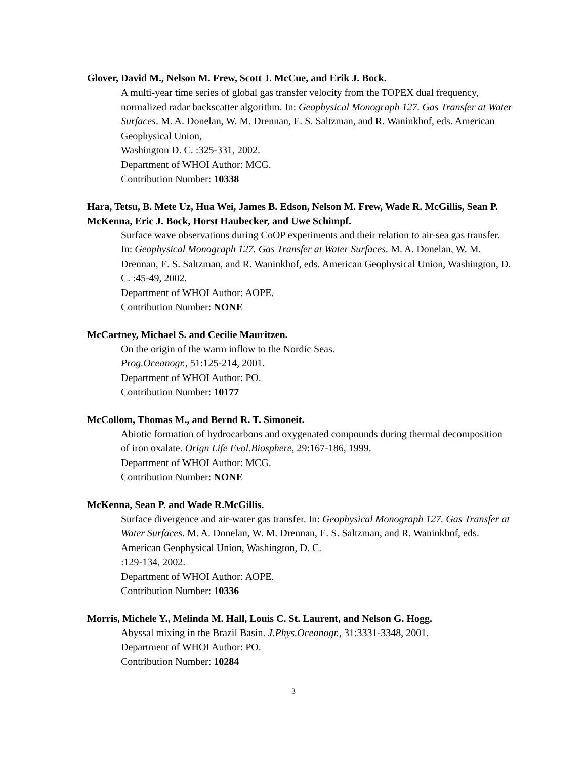Glover, David M., Nelson M. Frew, Scott J. McCue, and Erik J. Bock.
A multi-year time series of global gas transfer velocity from the TOPEX dual frequency, normalized radar backscatter algorithm. In: Geophysical Monograph 127. Gas Transfer at Water Surfaces. M. A. Donelan, W. M. Drennan, E. S. Saltzman, and R. Waninkhof, eds. American Geophysical Union,
Washington D. C. :325-331, 2002.
Department of WHOI Author: MCG.
Contribution Number: 10338
Hara, Tetsu, B. Mete Uz, Hua Wei, James B. Edson, Nelson M. Frew, Wade R. McGillis, Sean P. McKenna, Eric J. Bock, Horst Haubecker, and Uwe Schimpf.
Surface wave observations during CoOP experiments and their relation to air-sea gas transfer. In: Geophysical Monograph 127. Gas Transfer at Water Surfaces. M. A. Donelan, W. M. Drennan, E. S. Saltzman, and R. Waninkhof, eds. American Geophysical Union, Washington, D. C. :45-49, 2002.
Department of WHOI Author: AOPE.
Contribution Number: NONE
McCartney, Michael S. and Cecilie Mauritzen.
On the origin of the warm inflow to the Nordic Seas.
Prog.Oceanogr., 51:125-214, 2001.
Department of WHOI Author: PO.
Contribution Number: 10177
McCollom, Thomas M., and Bernd R. T. Simoneit.
Abiotic formation of hydrocarbons and oxygenated compounds during thermal decomposition of iron oxalate. Orign Life Evol.Biosphere, 29:167-186, 1999.
Department of WHOI Author: MCG.
Contribution Number: NONE
McKenna, Sean P. and Wade R.McGillis.
Surface divergence and air-water gas transfer. In: Geophysical Monograph 127. Gas Transfer at Water Surfaces. M. A. Donelan, W. M. Drennan, E. S. Saltzman, and R. Waninkhof, eds. American Geophysical Union, Washington, D. C.
:129-134, 2002.
Department of WHOI Author: AOPE.
Contribution Number: 10336
Morris, Michele Y., Melinda M. Hall, Louis C. St. Laurent, and Nelson G. Hogg.
Abyssal mixing in the Brazil Basin. J.Phys.Oceanogr., 31:3331-3348, 2001.
Department of WHOI Author: PO.
Contribution Number: 10284
3